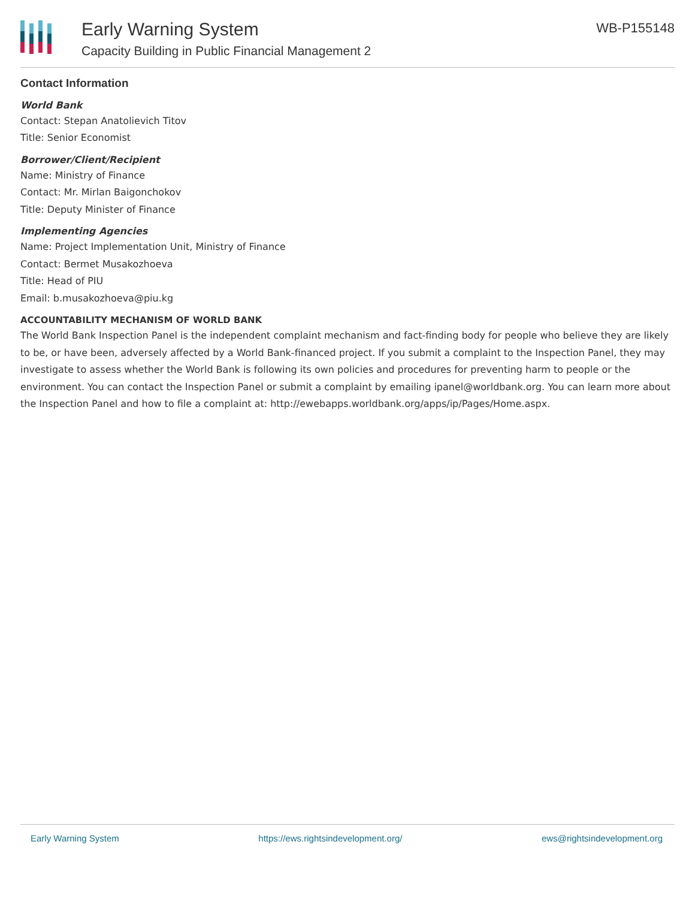Early Warning System
Capacity Building in Public Financial Management 2
WB-P155148
Contact Information
World Bank
Contact: Stepan Anatolievich Titov
Title: Senior Economist
Borrower/Client/Recipient
Name: Ministry of Finance
Contact: Mr. Mirlan Baigonchokov
Title: Deputy Minister of Finance
Implementing Agencies
Name: Project Implementation Unit, Ministry of Finance
Contact: Bermet Musakozhoeva
Title: Head of PIU
Email: b.musakozhoeva@piu.kg
ACCOUNTABILITY MECHANISM OF WORLD BANK
The World Bank Inspection Panel is the independent complaint mechanism and fact-finding body for people who believe they are likely to be, or have been, adversely affected by a World Bank-financed project. If you submit a complaint to the Inspection Panel, they may investigate to assess whether the World Bank is following its own policies and procedures for preventing harm to people or the environment. You can contact the Inspection Panel or submit a complaint by emailing ipanel@worldbank.org. You can learn more about the Inspection Panel and how to file a complaint at: http://ewebapps.worldbank.org/apps/ip/Pages/Home.aspx.
Early Warning System https://ews.rightsindevelopment.org/ ews@rightsindevelopment.org